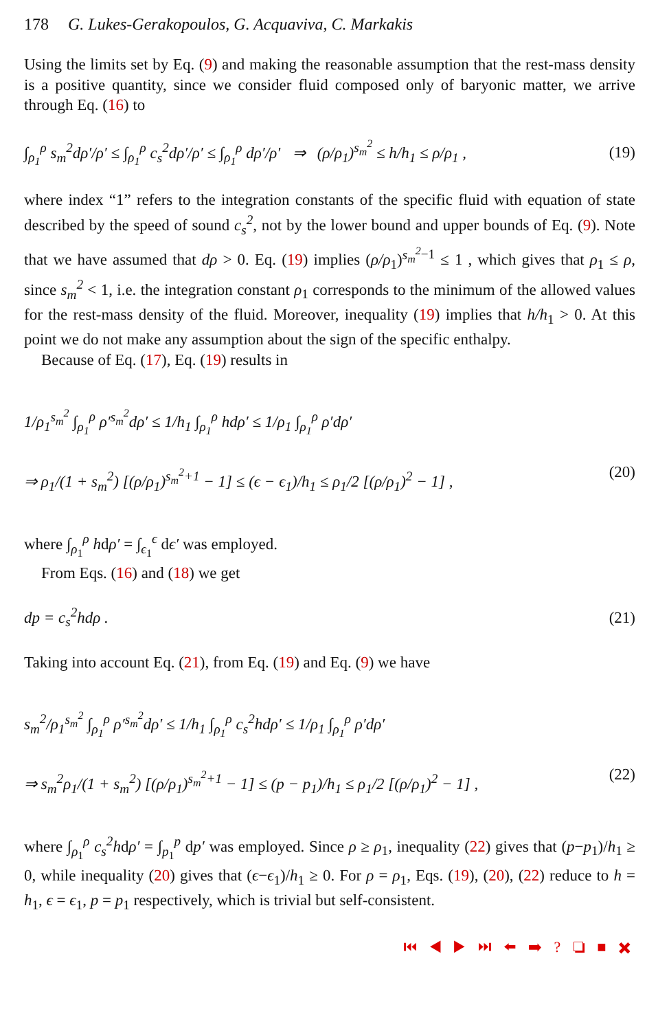178 G. Lukes-Gerakopoulos, G. Acquaviva, C. Markakis
Using the limits set by Eq. (9) and making the reasonable assumption that the rest-mass density is a positive quantity, since we consider fluid composed only of baryonic matter, we arrive through Eq. (16) to
∫<sub>ρ<sub>1</sub></sub><sup>ρ</sup> s<sub>m</sub><sup>2</sup>dρ′/ρ′ ≤ ∫<sub>ρ<sub>1</sub></sub><sup>ρ</sup> c<sub>s</sub><sup>2</sup>dρ′/ρ′ ≤ ∫<sub>ρ<sub>1</sub></sub><sup>ρ</sup> dρ′/ρ′ ⇒ (ρ/ρ<sub>1</sub>)<sup>s<sub>m</sub><sup>2</sup></sup> ≤ h/h<sub>1</sub> ≤ ρ/ρ<sub>1</sub> , (19)
where index “1” refers to the integration constants of the specific fluid with equation of state described by the speed of sound c<sub>s</sub><sup>2</sup>, not by the lower bound and upper bounds of Eq. (9). Note that we have assumed that dρ > 0. Eq. (19) implies (ρ/ρ<sub>1</sub>)<sup>s<sub>m</sub><sup>2</sup>−1</sup> ≤ 1 , which gives that ρ<sub>1</sub> ≤ ρ, since s<sub>m</sub><sup>2</sup> < 1, i.e. the integration constant ρ<sub>1</sub> corresponds to the minimum of the allowed values for the rest-mass density of the fluid. Moreover, inequality (19) implies that h/h<sub>1</sub> > 0. At this point we do not make any assumption about the sign of the specific enthalpy.
Because of Eq. (17), Eq. (19) results in
1/ρ<sub>1</sub><sup>s<sub>m</sub><sup>2</sup></sup> ∫<sub>ρ<sub>1</sub></sub><sup>ρ</sup> ρ′<sup>s<sub>m</sub><sup>2</sup></sup>dρ′ ≤ 1/h<sub>1</sub> ∫<sub>ρ<sub>1</sub></sub><sup>ρ</sup> hdρ′ ≤ 1/ρ<sub>1</sub> ∫<sub>ρ<sub>1</sub></sub><sup>ρ</sup> ρ′dρ′
⇒ ρ<sub>1</sub>/(1 + s<sub>m</sub><sup>2</sup>) [(ρ/ρ<sub>1</sub>)<sup>s<sub>m</sub><sup>2</sup>+1</sup> − 1] ≤ (ϵ − ϵ<sub>1</sub>)/h<sub>1</sub> ≤ ρ<sub>1</sub>/2 [(ρ/ρ<sub>1</sub>)<sup>2</sup> − 1] , (20)
where ∫<sub>ρ<sub>1</sub></sub><sup>ρ</sup> hdρ′ = ∫<sub>ϵ<sub>1</sub></sub><sup>ϵ</sup> dϵ′ was employed.
From Eqs. (16) and (18) we get
dp = c<sub>s</sub><sup>2</sup>hdρ . (21)
Taking into account Eq. (21), from Eq. (19) and Eq. (9) we have
s<sub>m</sub><sup>2</sup>/ρ<sub>1</sub><sup>s<sub>m</sub><sup>2</sup></sup> ∫<sub>ρ<sub>1</sub></sub><sup>ρ</sup> ρ′<sup>s<sub>m</sub><sup>2</sup></sup>dρ′ ≤ 1/h<sub>1</sub> ∫<sub>ρ<sub>1</sub></sub><sup>ρ</sup> c<sub>s</sub><sup>2</sup>hdρ′ ≤ 1/ρ<sub>1</sub> ∫<sub>ρ<sub>1</sub></sub><sup>ρ</sup> ρ′dρ′
⇒ s<sub>m</sub><sup>2</sup>ρ<sub>1</sub>/(1 + s<sub>m</sub><sup>2</sup>) [(ρ/ρ<sub>1</sub>)<sup>s<sub>m</sub><sup>2</sup>+1</sup> − 1] ≤ (p − p<sub>1</sub>)/h<sub>1</sub> ≤ ρ<sub>1</sub>/2 [(ρ/ρ<sub>1</sub>)<sup>2</sup> − 1] , (22)
where ∫<sub>ρ<sub>1</sub></sub><sup>ρ</sup> c<sub>s</sub><sup>2</sup>hdρ′ = ∫<sub>p<sub>1</sub></sub><sup>p</sup> dp′ was employed. Since ρ ≥ ρ<sub>1</sub>, inequality (22) gives that (p−p<sub>1</sub>)/h<sub>1</sub> ≥ 0, while inequality (20) gives that (ϵ−ϵ<sub>1</sub>)/h<sub>1</sub> ≥ 0. For ρ = ρ<sub>1</sub>, Eqs. (19), (20), (22) reduce to h = h<sub>1</sub>, ϵ = ϵ<sub>1</sub>, p = p<sub>1</sub> respectively, which is trivial but self-consistent.
⏮ ◀ ▶ ⏭ ⬅ ➡ ? ❏ ■ ✖